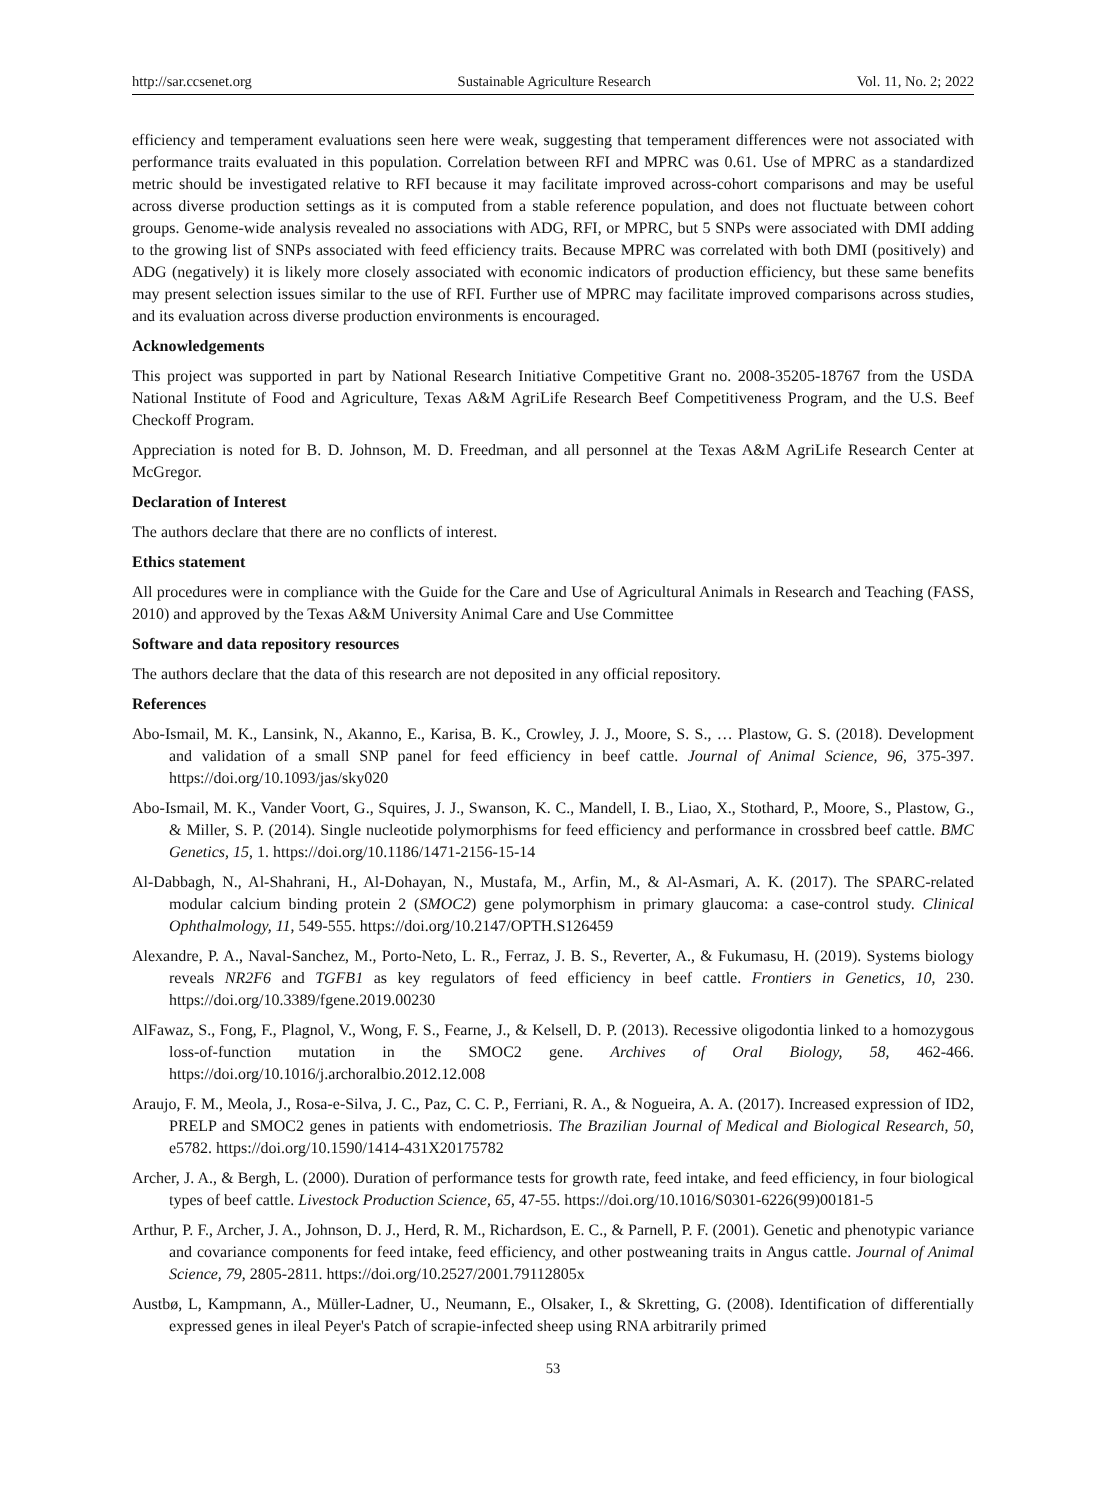http://sar.ccsenet.org Sustainable Agriculture Research Vol. 11, No. 2; 2022
efficiency and temperament evaluations seen here were weak, suggesting that temperament differences were not associated with performance traits evaluated in this population. Correlation between RFI and MPRC was 0.61. Use of MPRC as a standardized metric should be investigated relative to RFI because it may facilitate improved across-cohort comparisons and may be useful across diverse production settings as it is computed from a stable reference population, and does not fluctuate between cohort groups. Genome-wide analysis revealed no associations with ADG, RFI, or MPRC, but 5 SNPs were associated with DMI adding to the growing list of SNPs associated with feed efficiency traits. Because MPRC was correlated with both DMI (positively) and ADG (negatively) it is likely more closely associated with economic indicators of production efficiency, but these same benefits may present selection issues similar to the use of RFI. Further use of MPRC may facilitate improved comparisons across studies, and its evaluation across diverse production environments is encouraged.
Acknowledgements
This project was supported in part by National Research Initiative Competitive Grant no. 2008-35205-18767 from the USDA National Institute of Food and Agriculture, Texas A&M AgriLife Research Beef Competitiveness Program, and the U.S. Beef Checkoff Program.
Appreciation is noted for B. D. Johnson, M. D. Freedman, and all personnel at the Texas A&M AgriLife Research Center at McGregor.
Declaration of Interest
The authors declare that there are no conflicts of interest.
Ethics statement
All procedures were in compliance with the Guide for the Care and Use of Agricultural Animals in Research and Teaching (FASS, 2010) and approved by the Texas A&M University Animal Care and Use Committee
Software and data repository resources
The authors declare that the data of this research are not deposited in any official repository.
References
Abo-Ismail, M. K., Lansink, N., Akanno, E., Karisa, B. K., Crowley, J. J., Moore, S. S., … Plastow, G. S. (2018). Development and validation of a small SNP panel for feed efficiency in beef cattle. Journal of Animal Science, 96, 375-397. https://doi.org/10.1093/jas/sky020
Abo-Ismail, M. K., Vander Voort, G., Squires, J. J., Swanson, K. C., Mandell, I. B., Liao, X., Stothard, P., Moore, S., Plastow, G., & Miller, S. P. (2014). Single nucleotide polymorphisms for feed efficiency and performance in crossbred beef cattle. BMC Genetics, 15, 1. https://doi.org/10.1186/1471-2156-15-14
Al-Dabbagh, N., Al-Shahrani, H., Al-Dohayan, N., Mustafa, M., Arfin, M., & Al-Asmari, A. K. (2017). The SPARC-related modular calcium binding protein 2 (SMOC2) gene polymorphism in primary glaucoma: a case-control study. Clinical Ophthalmology, 11, 549-555. https://doi.org/10.2147/OPTH.S126459
Alexandre, P. A., Naval-Sanchez, M., Porto-Neto, L. R., Ferraz, J. B. S., Reverter, A., & Fukumasu, H. (2019). Systems biology reveals NR2F6 and TGFB1 as key regulators of feed efficiency in beef cattle. Frontiers in Genetics, 10, 230. https://doi.org/10.3389/fgene.2019.00230
AlFawaz, S., Fong, F., Plagnol, V., Wong, F. S., Fearne, J., & Kelsell, D. P. (2013). Recessive oligodontia linked to a homozygous loss-of-function mutation in the SMOC2 gene. Archives of Oral Biology, 58, 462-466. https://doi.org/10.1016/j.archoralbio.2012.12.008
Araujo, F. M., Meola, J., Rosa-e-Silva, J. C., Paz, C. C. P., Ferriani, R. A., & Nogueira, A. A. (2017). Increased expression of ID2, PRELP and SMOC2 genes in patients with endometriosis. The Brazilian Journal of Medical and Biological Research, 50, e5782. https://doi.org/10.1590/1414-431X20175782
Archer, J. A., & Bergh, L. (2000). Duration of performance tests for growth rate, feed intake, and feed efficiency, in four biological types of beef cattle. Livestock Production Science, 65, 47-55. https://doi.org/10.1016/S0301-6226(99)00181-5
Arthur, P. F., Archer, J. A., Johnson, D. J., Herd, R. M., Richardson, E. C., & Parnell, P. F. (2001). Genetic and phenotypic variance and covariance components for feed intake, feed efficiency, and other postweaning traits in Angus cattle. Journal of Animal Science, 79, 2805-2811. https://doi.org/10.2527/2001.79112805x
Austbø, L, Kampmann, A., Müller-Ladner, U., Neumann, E., Olsaker, I., & Skretting, G. (2008). Identification of differentially expressed genes in ileal Peyer's Patch of scrapie-infected sheep using RNA arbitrarily primed
53